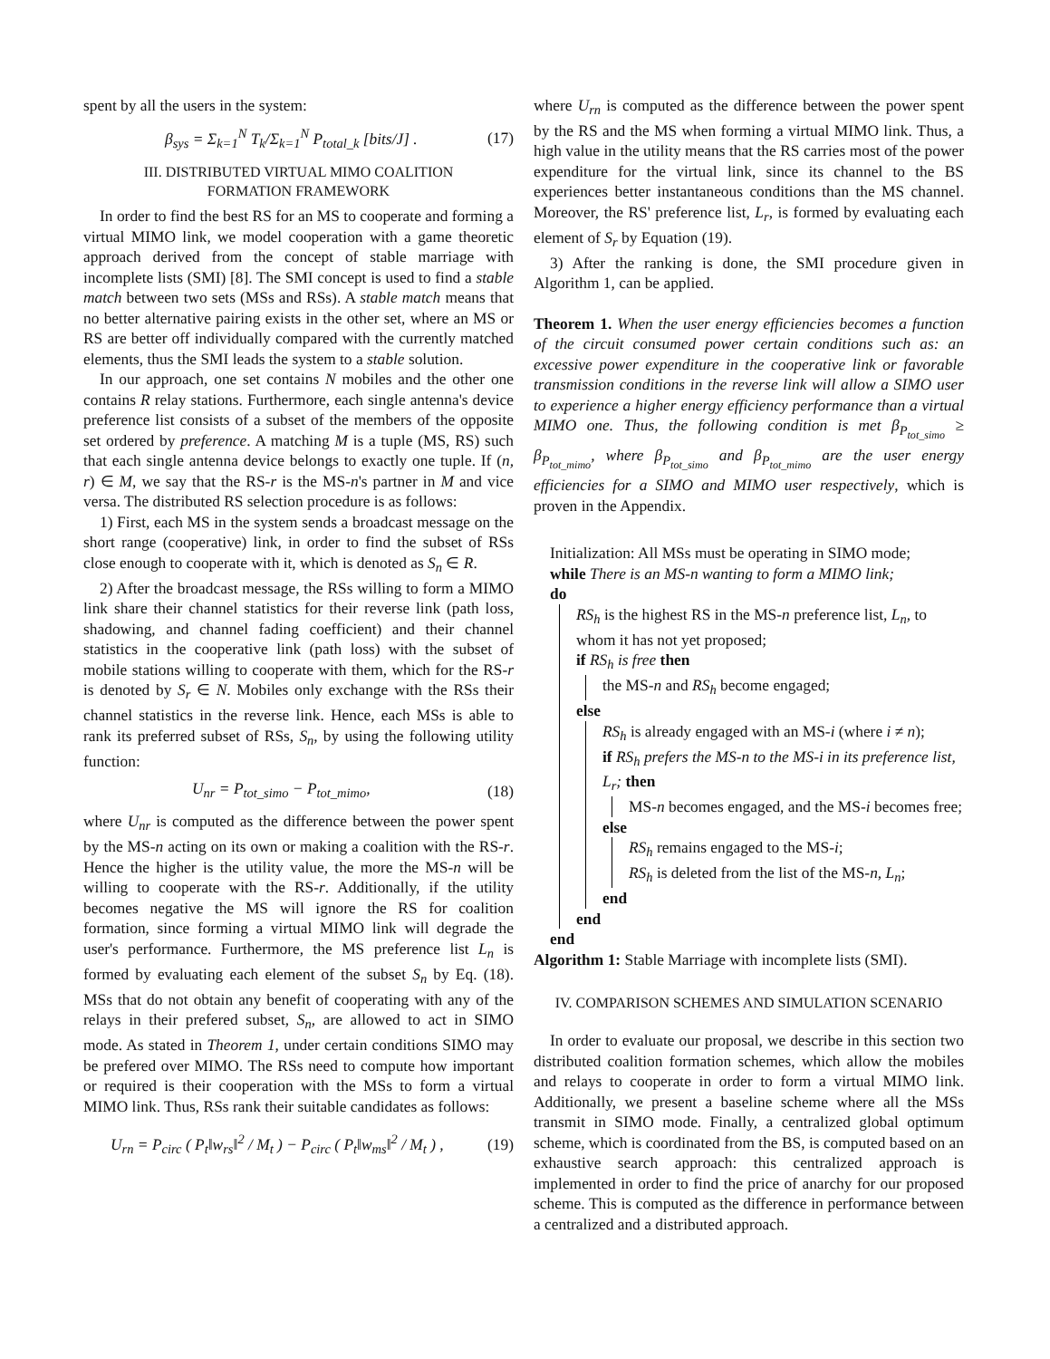spent by all the users in the system:
β<sub>sys</sub> = Σ<sub>k=1</sub><sup>N</sup> T<sub>k</sub>/Σ<sub>k=1</sub><sup>N</sup> P<sub>total_k</sub> [bits/J] . (17)
III. DISTRIBUTED VIRTUAL MIMO COALITION
FORMATION FRAMEWORK
In order to find the best RS for an MS to cooperate and forming a virtual MIMO link, we model cooperation with a game theoretic approach derived from the concept of stable marriage with incomplete lists (SMI) [8]. The SMI concept is used to find a stable match between two sets (MSs and RSs). A stable match means that no better alternative pairing exists in the other set, where an MS or RS are better off individually compared with the currently matched elements, thus the SMI leads the system to a stable solution.
In our approach, one set contains N mobiles and the other one contains R relay stations. Furthermore, each single antenna's device preference list consists of a subset of the members of the opposite set ordered by preference. A matching M is a tuple (MS, RS) such that each single antenna device belongs to exactly one tuple. If (n, r) ∈ M, we say that the RS-r is the MS-n's partner in M and vice versa. The distributed RS selection procedure is as follows:
1) First, each MS in the system sends a broadcast message on the short range (cooperative) link, in order to find the subset of RSs close enough to cooperate with it, which is denoted as S<sub>n</sub> ∈ R.
2) After the broadcast message, the RSs willing to form a MIMO link share their channel statistics for their reverse link (path loss, shadowing, and channel fading coefficient) and their channel statistics in the cooperative link (path loss) with the subset of mobile stations willing to cooperate with them, which for the RS-r is denoted by S<sub>r</sub> ∈ N. Mobiles only exchange with the RSs their channel statistics in the reverse link. Hence, each MSs is able to rank its preferred subset of RSs, S<sub>n</sub>, by using the following utility function:
U<sub>nr</sub> = P<sub>tot_simo</sub> − P<sub>tot_mimo</sub>, (18)
where U<sub>nr</sub> is computed as the difference between the power spent by the MS-n acting on its own or making a coalition with the RS-r. Hence the higher is the utility value, the more the MS-n will be willing to cooperate with the RS-r. Additionally, if the utility becomes negative the MS will ignore the RS for coalition formation, since forming a virtual MIMO link will degrade the user's performance. Furthermore, the MS preference list L<sub>n</sub> is formed by evaluating each element of the subset S<sub>n</sub> by Eq. (18). MSs that do not obtain any benefit of cooperating with any of the relays in their prefered subset, S<sub>n</sub>, are allowed to act in SIMO mode. As stated in Theorem 1, under certain conditions SIMO may be prefered over MIMO. The RSs need to compute how important or required is their cooperation with the MSs to form a virtual MIMO link. Thus, RSs rank their suitable candidates as follows:
U<sub>rn</sub> = P<sub>circ</sub> ( P<sub>t</sub>‖w<sub>rs</sub>‖<sup>2</sup> / M<sub>t</sub> ) − P<sub>circ</sub> ( P<sub>t</sub>‖w<sub>ms</sub>‖<sup>2</sup> / M<sub>t</sub> ) , (19)
where U<sub>rn</sub> is computed as the difference between the power spent by the RS and the MS when forming a virtual MIMO link. Thus, a high value in the utility means that the RS carries most of the power expenditure for the virtual link, since its channel to the BS experiences better instantaneous conditions than the MS channel. Moreover, the RS' preference list, L<sub>r</sub>, is formed by evaluating each element of S<sub>r</sub> by Equation (19).
3) After the ranking is done, the SMI procedure given in Algorithm 1, can be applied.
Theorem 1. When the user energy efficiencies becomes a function of the circuit consumed power certain conditions such as: an excessive power expenditure in the cooperative link or favorable transmission conditions in the reverse link will allow a SIMO user to experience a higher energy efficiency performance than a virtual MIMO one. Thus, the following condition is met β<sub>P<sub>tot_simo</sub></sub> ≥ β<sub>P<sub>tot_mimo</sub></sub>, where β<sub>P<sub>tot_simo</sub></sub> and β<sub>P<sub>tot_mimo</sub></sub> are the user energy efficiencies for a SIMO and MIMO user respectively, which is proven in the Appendix.
Initialization: All MSs must be operating in SIMO mode;
while There is an MS-n wanting to form a MIMO link;
do
RS<sub>h</sub> is the highest RS in the MS-n preference list, L<sub>n</sub>, to whom it has not yet proposed;
if RS<sub>h</sub> is free then
the MS-n and RS<sub>h</sub> become engaged;
else
RS<sub>h</sub> is already engaged with an MS-i (where i ≠ n);
if RS<sub>h</sub> prefers the MS-n to the MS-i in its preference list, L<sub>r</sub>; then
MS-n becomes engaged, and the MS-i becomes free;
else
RS<sub>h</sub> remains engaged to the MS-i;
RS<sub>h</sub> is deleted from the list of the MS-n, L<sub>n</sub>;
end
end
end
Algorithm 1: Stable Marriage with incomplete lists (SMI).
IV. COMPARISON SCHEMES AND SIMULATION SCENARIO
In order to evaluate our proposal, we describe in this section two distributed coalition formation schemes, which allow the mobiles and relays to cooperate in order to form a virtual MIMO link. Additionally, we present a baseline scheme where all the MSs transmit in SIMO mode. Finally, a centralized global optimum scheme, which is coordinated from the BS, is computed based on an exhaustive search approach: this centralized approach is implemented in order to find the price of anarchy for our proposed scheme. This is computed as the difference in performance between a centralized and a distributed approach.